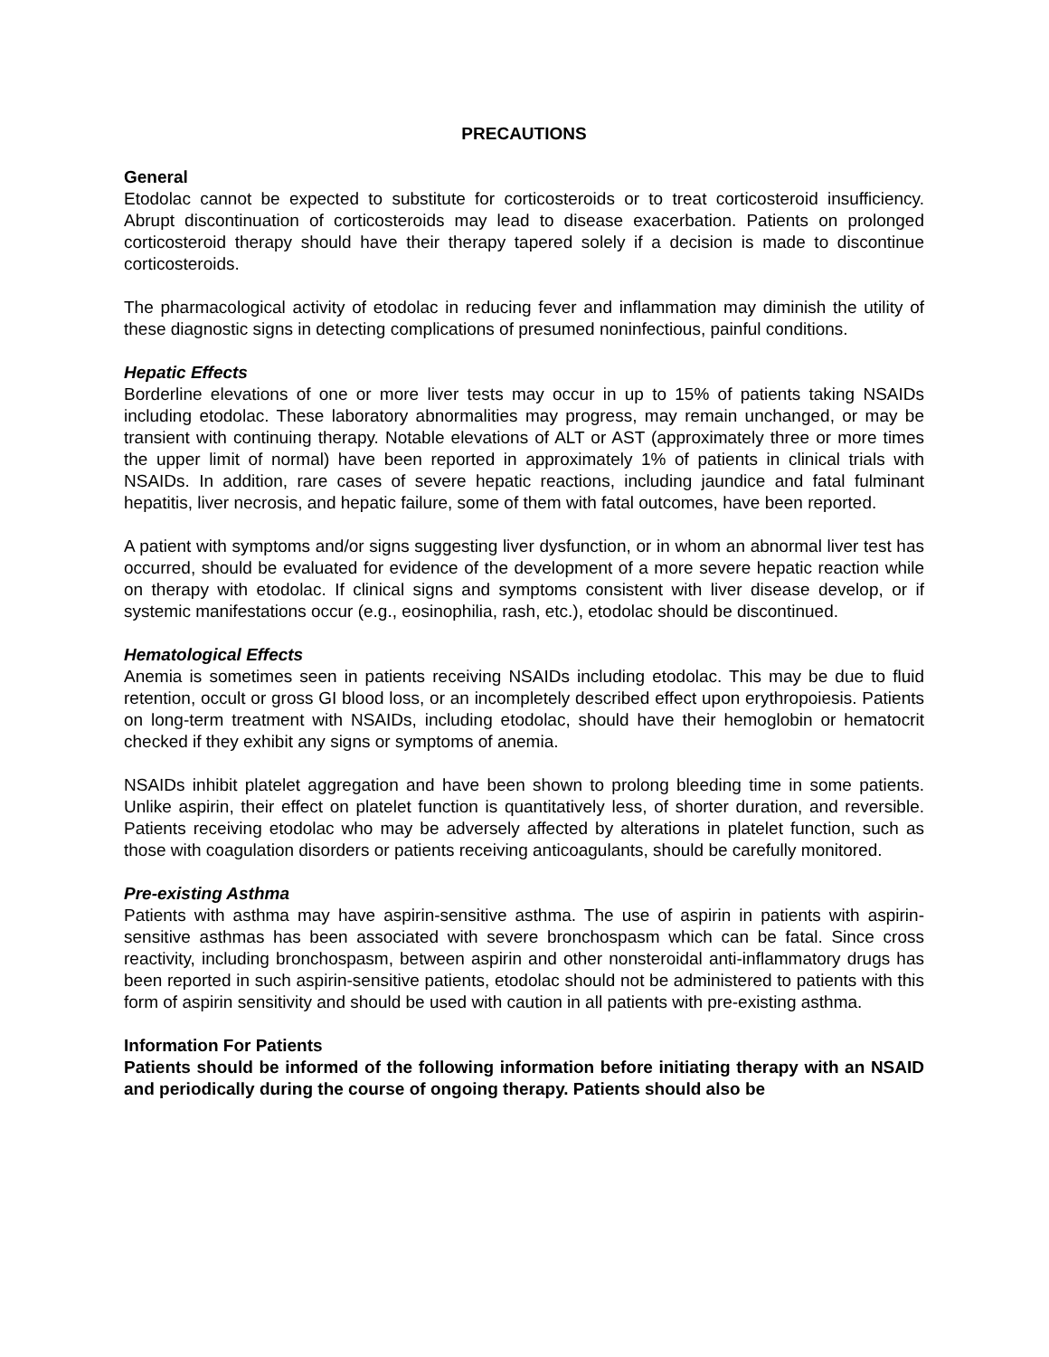PRECAUTIONS
General
Etodolac cannot be expected to substitute for corticosteroids or to treat corticosteroid insufficiency. Abrupt discontinuation of corticosteroids may lead to disease exacerbation. Patients on prolonged corticosteroid therapy should have their therapy tapered solely if a decision is made to discontinue corticosteroids.
The pharmacological activity of etodolac in reducing fever and inflammation may diminish the utility of these diagnostic signs in detecting complications of presumed noninfectious, painful conditions.
Hepatic Effects
Borderline elevations of one or more liver tests may occur in up to 15% of patients taking NSAIDs including etodolac. These laboratory abnormalities may progress, may remain unchanged, or may be transient with continuing therapy. Notable elevations of ALT or AST (approximately three or more times the upper limit of normal) have been reported in approximately 1% of patients in clinical trials with NSAIDs. In addition, rare cases of severe hepatic reactions, including jaundice and fatal fulminant hepatitis, liver necrosis, and hepatic failure, some of them with fatal outcomes, have been reported.
A patient with symptoms and/or signs suggesting liver dysfunction, or in whom an abnormal liver test has occurred, should be evaluated for evidence of the development of a more severe hepatic reaction while on therapy with etodolac. If clinical signs and symptoms consistent with liver disease develop, or if systemic manifestations occur (e.g., eosinophilia, rash, etc.), etodolac should be discontinued.
Hematological Effects
Anemia is sometimes seen in patients receiving NSAIDs including etodolac. This may be due to fluid retention, occult or gross GI blood loss, or an incompletely described effect upon erythropoiesis. Patients on long-term treatment with NSAIDs, including etodolac, should have their hemoglobin or hematocrit checked if they exhibit any signs or symptoms of anemia.
NSAIDs inhibit platelet aggregation and have been shown to prolong bleeding time in some patients. Unlike aspirin, their effect on platelet function is quantitatively less, of shorter duration, and reversible. Patients receiving etodolac who may be adversely affected by alterations in platelet function, such as those with coagulation disorders or patients receiving anticoagulants, should be carefully monitored.
Pre-existing Asthma
Patients with asthma may have aspirin-sensitive asthma. The use of aspirin in patients with aspirin-sensitive asthmas has been associated with severe bronchospasm which can be fatal. Since cross reactivity, including bronchospasm, between aspirin and other nonsteroidal anti-inflammatory drugs has been reported in such aspirin-sensitive patients, etodolac should not be administered to patients with this form of aspirin sensitivity and should be used with caution in all patients with pre-existing asthma.
Information For Patients
Patients should be informed of the following information before initiating therapy with an NSAID and periodically during the course of ongoing therapy. Patients should also be